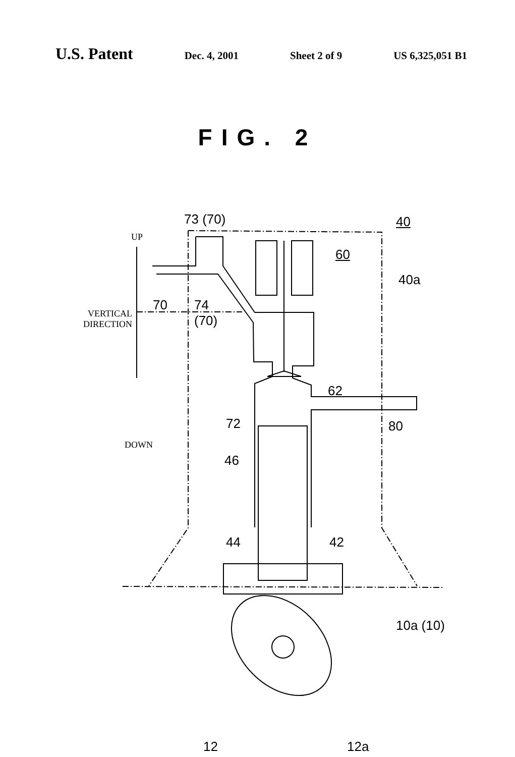U.S. Patent
Dec. 4, 2001 Sheet 2 of 9 US 6,325,051 B1
FIG. 2
73 (70) 40
UP
60
40a
70
74
(70)
VERTICAL
DIRECTION
62
72 80
DOWN
46
44 42
10a (10)
12 12a